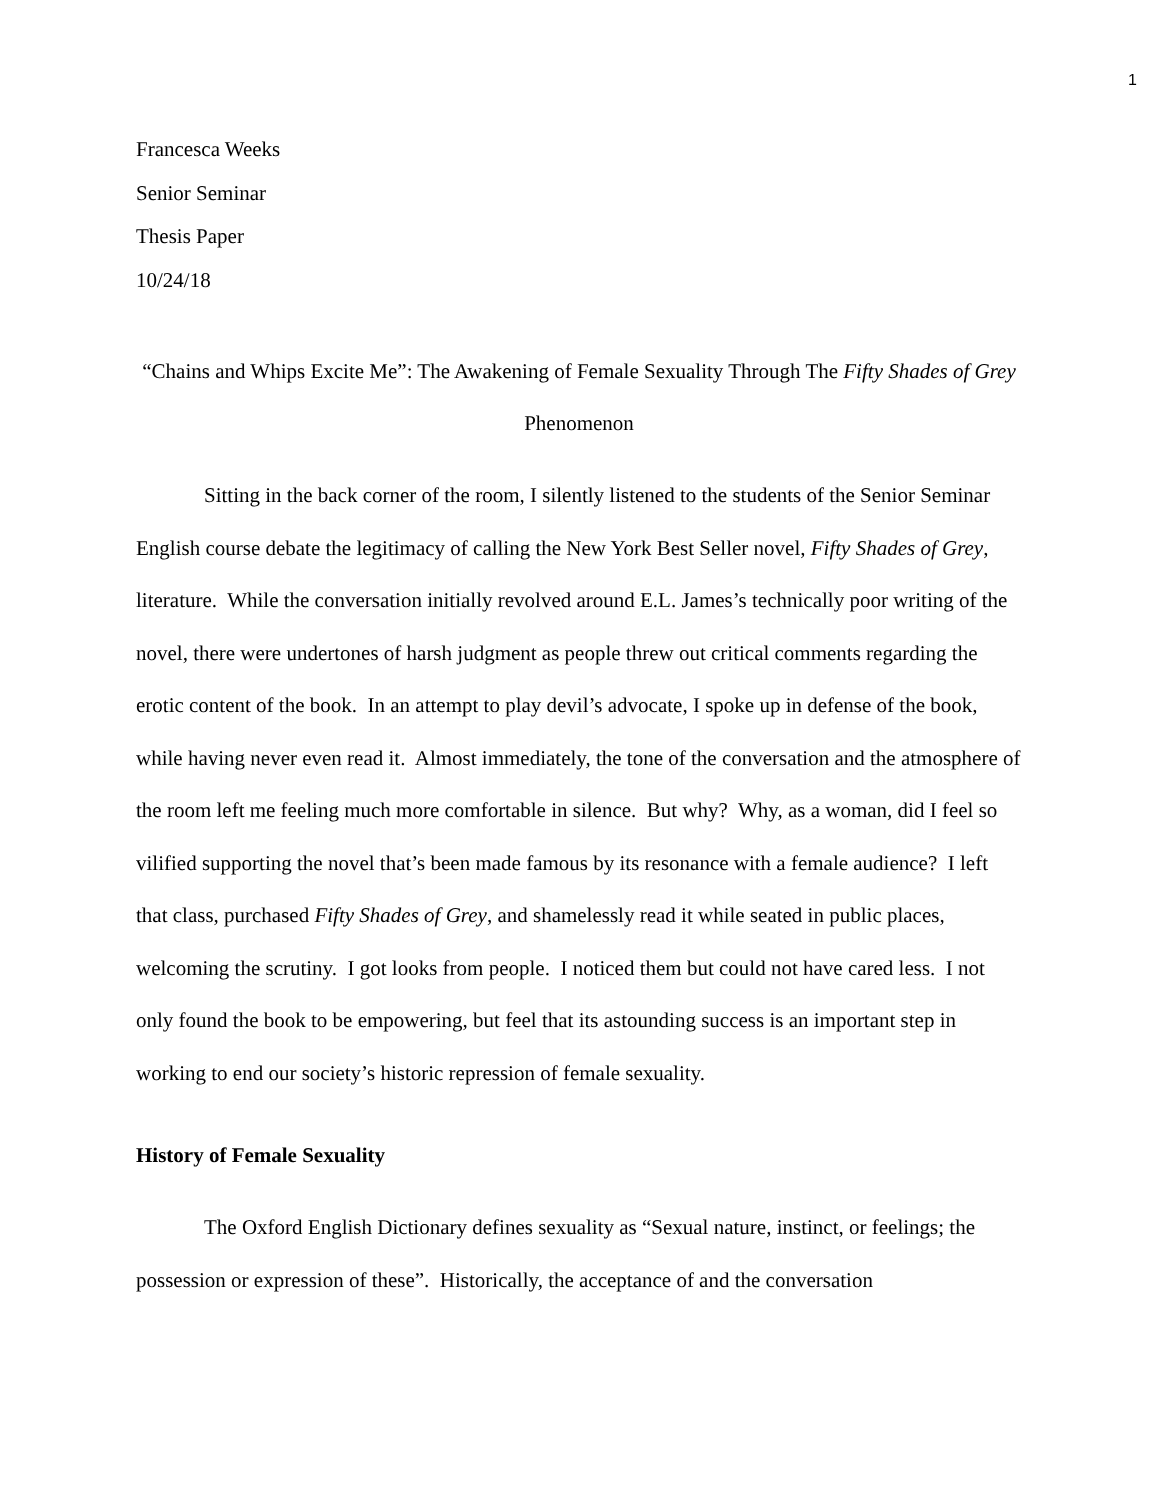1
Francesca Weeks
Senior Seminar
Thesis Paper
10/24/18
“Chains and Whips Excite Me”: The Awakening of Female Sexuality Through The Fifty Shades of Grey Phenomenon
Sitting in the back corner of the room, I silently listened to the students of the Senior Seminar English course debate the legitimacy of calling the New York Best Seller novel, Fifty Shades of Grey, literature. While the conversation initially revolved around E.L. James’s technically poor writing of the novel, there were undertones of harsh judgment as people threw out critical comments regarding the erotic content of the book. In an attempt to play devil’s advocate, I spoke up in defense of the book, while having never even read it. Almost immediately, the tone of the conversation and the atmosphere of the room left me feeling much more comfortable in silence. But why? Why, as a woman, did I feel so vilified supporting the novel that’s been made famous by its resonance with a female audience? I left that class, purchased Fifty Shades of Grey, and shamelessly read it while seated in public places, welcoming the scrutiny. I got looks from people. I noticed them but could not have cared less. I not only found the book to be empowering, but feel that its astounding success is an important step in working to end our society’s historic repression of female sexuality.
History of Female Sexuality
The Oxford English Dictionary defines sexuality as “Sexual nature, instinct, or feelings; the possession or expression of these”. Historically, the acceptance of and the conversation